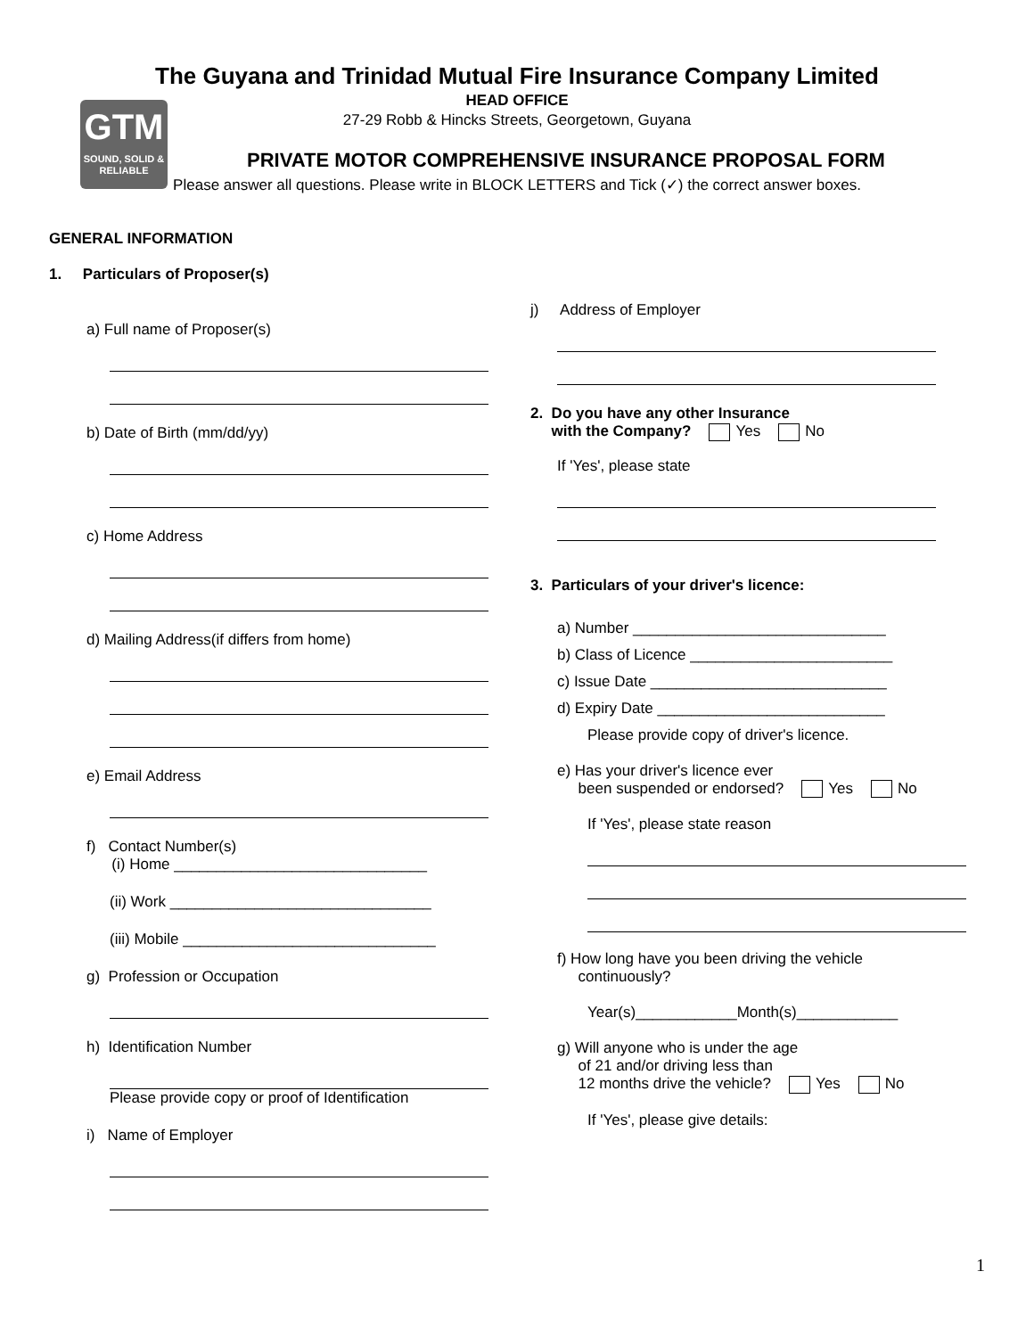The Guyana and Trinidad Mutual Fire Insurance Company Limited
HEAD OFFICE
27-29 Robb & Hincks Streets, Georgetown, Guyana
GTM
SOUND, SOLID & RELIABLE
PRIVATE MOTOR COMPREHENSIVE INSURANCE PROPOSAL FORM
Please answer all questions. Please write in BLOCK LETTERS and Tick (✓) the correct answer boxes.
GENERAL INFORMATION
1. Particulars of Proposer(s)
a) Full name of Proposer(s)
b) Date of Birth (mm/dd/yy)
c) Home Address
d) Mailing Address(if differs from home)
e) Email Address
f) Contact Number(s)
(i) Home ______________________________
(ii) Work _______________________________
(iii) Mobile ______________________________
g) Profession or Occupation
h) Identification Number
Please provide copy or proof of Identification
i) Name of Employer
j) Address of Employer
2. Do you have any other Insurance
with the Company? Yes No
If 'Yes', please state
3. Particulars of your driver's licence:
a) Number ______________________________
b) Class of Licence ________________________
c) Issue Date ____________________________
d) Expiry Date ___________________________
Please provide copy of driver's licence.
e) Has your driver's licence ever
been suspended or endorsed? Yes No
If 'Yes', please state reason
f) How long have you been driving the vehicle
continuously?
Year(s)____________Month(s)____________
g) Will anyone who is under the age
of 21 and/or driving less than
12 months drive the vehicle? Yes No
If 'Yes', please give details:
1